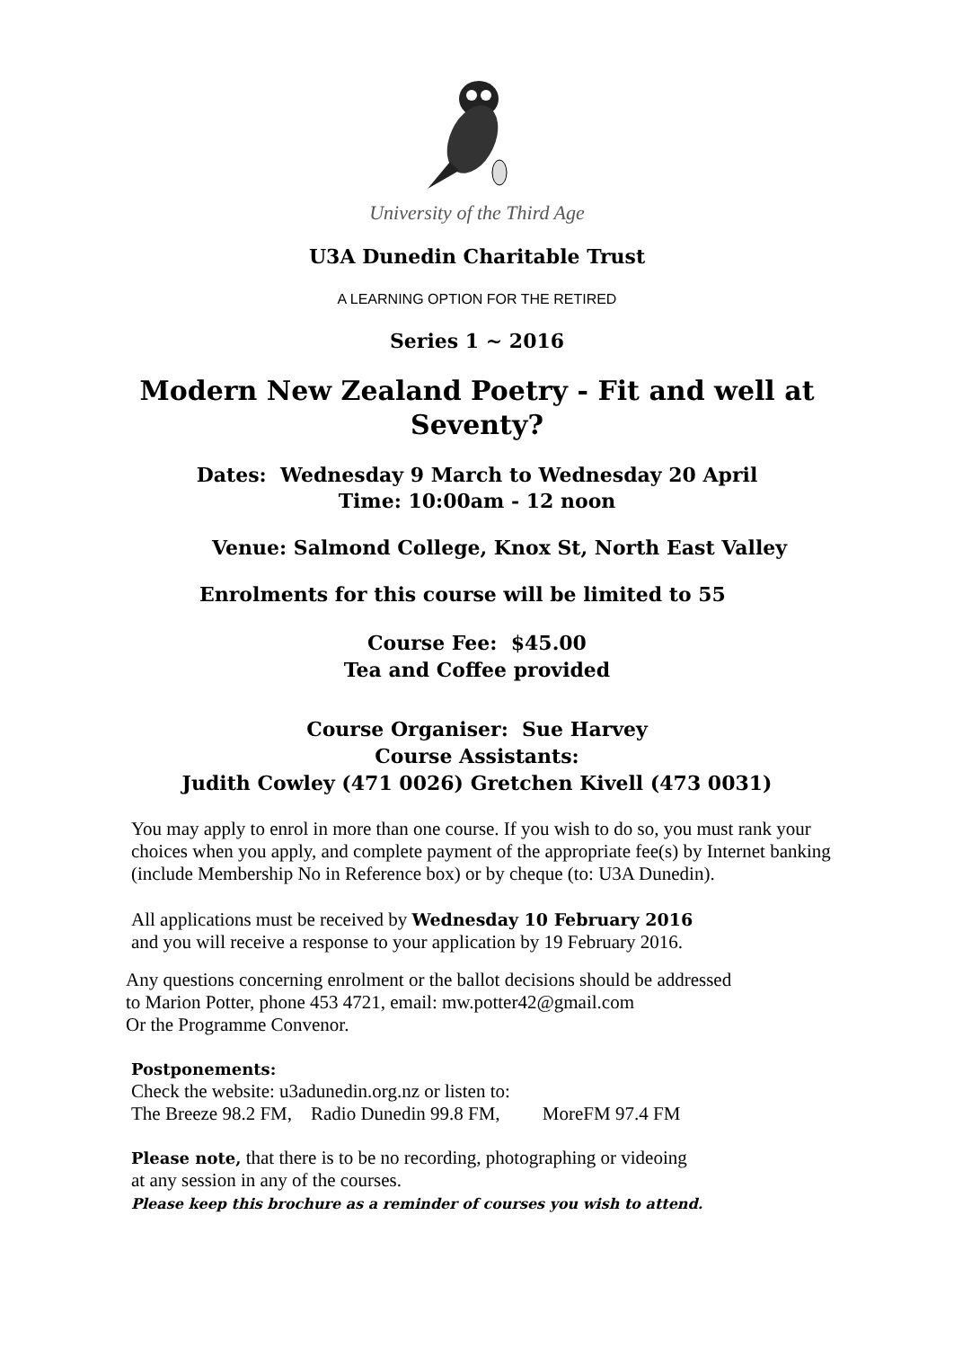University of the Third Age
U3A Dunedin Charitable Trust
A LEARNING OPTION FOR THE RETIRED
Series 1 ~ 2016
Modern New Zealand Poetry - Fit and well at Seventy?
Dates: Wednesday 9 March to Wednesday 20 April
Time: 10:00am - 12 noon
Venue: Salmond College, Knox St, North East Valley
Enrolments for this course will be limited to 55
Course Fee: $45.00
Tea and Coffee provided
Course Organiser: Sue Harvey
Course Assistants:
Judith Cowley (471 0026) Gretchen Kivell (473 0031)
You may apply to enrol in more than one course. If you wish to do so, you must rank your choices when you apply, and complete payment of the appropriate fee(s) by Internet banking (include Membership No in Reference box) or by cheque (to: U3A Dunedin).
All applications must be received by Wednesday 10 February 2016
and you will receive a response to your application by 19 February 2016.
Any questions concerning enrolment or the ballot decisions should be addressed
to Marion Potter, phone 453 4721, email: mw.potter42@gmail.com
Or the Programme Convenor.
Postponements:
Check the website: u3adunedin.org.nz or listen to:
The Breeze 98.2 FM, Radio Dunedin 99.8 FM, MoreFM 97.4 FM
Please note, that there is to be no recording, photographing or videoing
at any session in any of the courses.
Please keep this brochure as a reminder of courses you wish to attend.